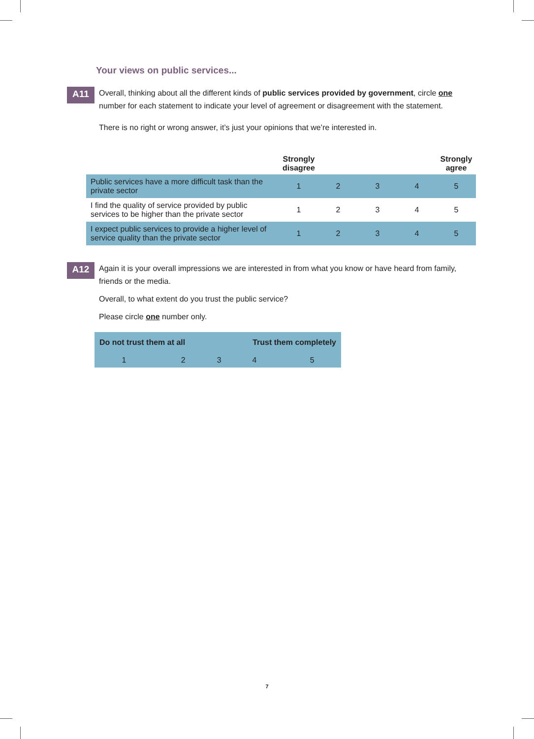Your views on public services...
A11
Overall, thinking about all the different kinds of public services provided by government, circle one number for each statement to indicate your level of agreement or disagreement with the statement.
There is no right or wrong answer, it’s just your opinions that we’re interested in.
| | Strongly disagree | | | | Strongly agree |
| --- | --- | --- | --- | --- | --- |
| Public services have a more difficult task than the private sector | 1 | 2 | 3 | 4 | 5 |
| I find the quality of service provided by public services to be higher than the private sector | 1 | 2 | 3 | 4 | 5 |
| I expect public services to provide a higher level of service quality than the private sector | 1 | 2 | 3 | 4 | 5 |
A12
Again it is your overall impressions we are interested in from what you know or have heard from family, friends or the media.
Overall, to what extent do you trust the public service?
Please circle one number only.
| Do not trust them at all | | | Trust them completely | |
| --- | --- | --- | --- | --- |
| 1 | 2 | 3 | 4 | 5 |
7